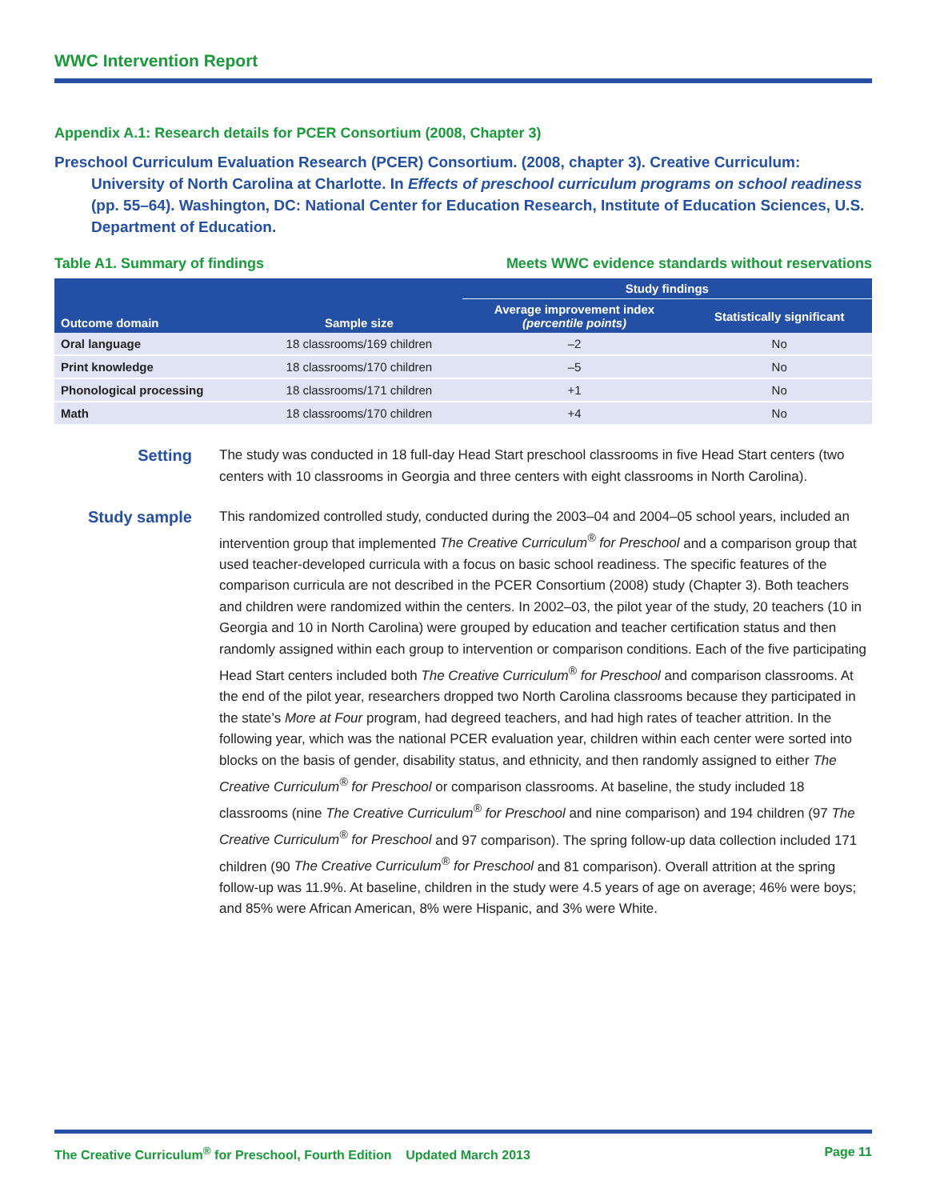WWC Intervention Report
Appendix A.1: Research details for PCER Consortium (2008, Chapter 3)
Preschool Curriculum Evaluation Research (PCER) Consortium. (2008, chapter 3). Creative Curriculum: University of North Carolina at Charlotte. In Effects of preschool curriculum programs on school readiness (pp. 55–64). Washington, DC: National Center for Education Research, Institute of Education Sciences, U.S. Department of Education.
Table A1. Summary of findings Meets WWC evidence standards without reservations
| Outcome domain | Sample size | Study findings | |
| --- | --- | --- | --- |
| | | Average improvement index (percentile points) | Statistically significant |
| Oral language | 18 classrooms/169 children | –2 | No |
| Print knowledge | 18 classrooms/170 children | –5 | No |
| Phonological processing | 18 classrooms/171 children | +1 | No |
| Math | 18 classrooms/170 children | +4 | No |
Setting
The study was conducted in 18 full-day Head Start preschool classrooms in five Head Start centers (two centers with 10 classrooms in Georgia and three centers with eight classrooms in North Carolina).
Study sample
This randomized controlled study, conducted during the 2003–04 and 2004–05 school years, included an intervention group that implemented The Creative Curriculum<sup>®</sup> for Preschool and a comparison group that used teacher-developed curricula with a focus on basic school readiness. The specific features of the comparison curricula are not described in the PCER Consortium (2008) study (Chapter 3). Both teachers and children were randomized within the centers. In 2002–03, the pilot year of the study, 20 teachers (10 in Georgia and 10 in North Carolina) were grouped by education and teacher certification status and then randomly assigned within each group to intervention or comparison conditions. Each of the five participating Head Start centers included both The Creative Curriculum<sup>®</sup> for Preschool and comparison classrooms. At the end of the pilot year, researchers dropped two North Carolina classrooms because they participated in the state’s More at Four program, had degreed teachers, and had high rates of teacher attrition. In the following year, which was the national PCER evaluation year, children within each center were sorted into blocks on the basis of gender, disability status, and ethnicity, and then randomly assigned to either The Creative Curriculum<sup>®</sup> for Preschool or comparison classrooms. At baseline, the study included 18 classrooms (nine The Creative Curriculum<sup>®</sup> for Preschool and nine comparison) and 194 children (97 The Creative Curriculum<sup>®</sup> for Preschool and 97 comparison). The spring follow-up data collection included 171 children (90 The Creative Curriculum<sup>®</sup> for Preschool and 81 comparison). Overall attrition at the spring follow-up was 11.9%. At baseline, children in the study were 4.5 years of age on average; 46% were boys; and 85% were African American, 8% were Hispanic, and 3% were White.
The Creative Curriculum<sup>®</sup> for Preschool, Fourth Edition Updated March 2013 Page 11